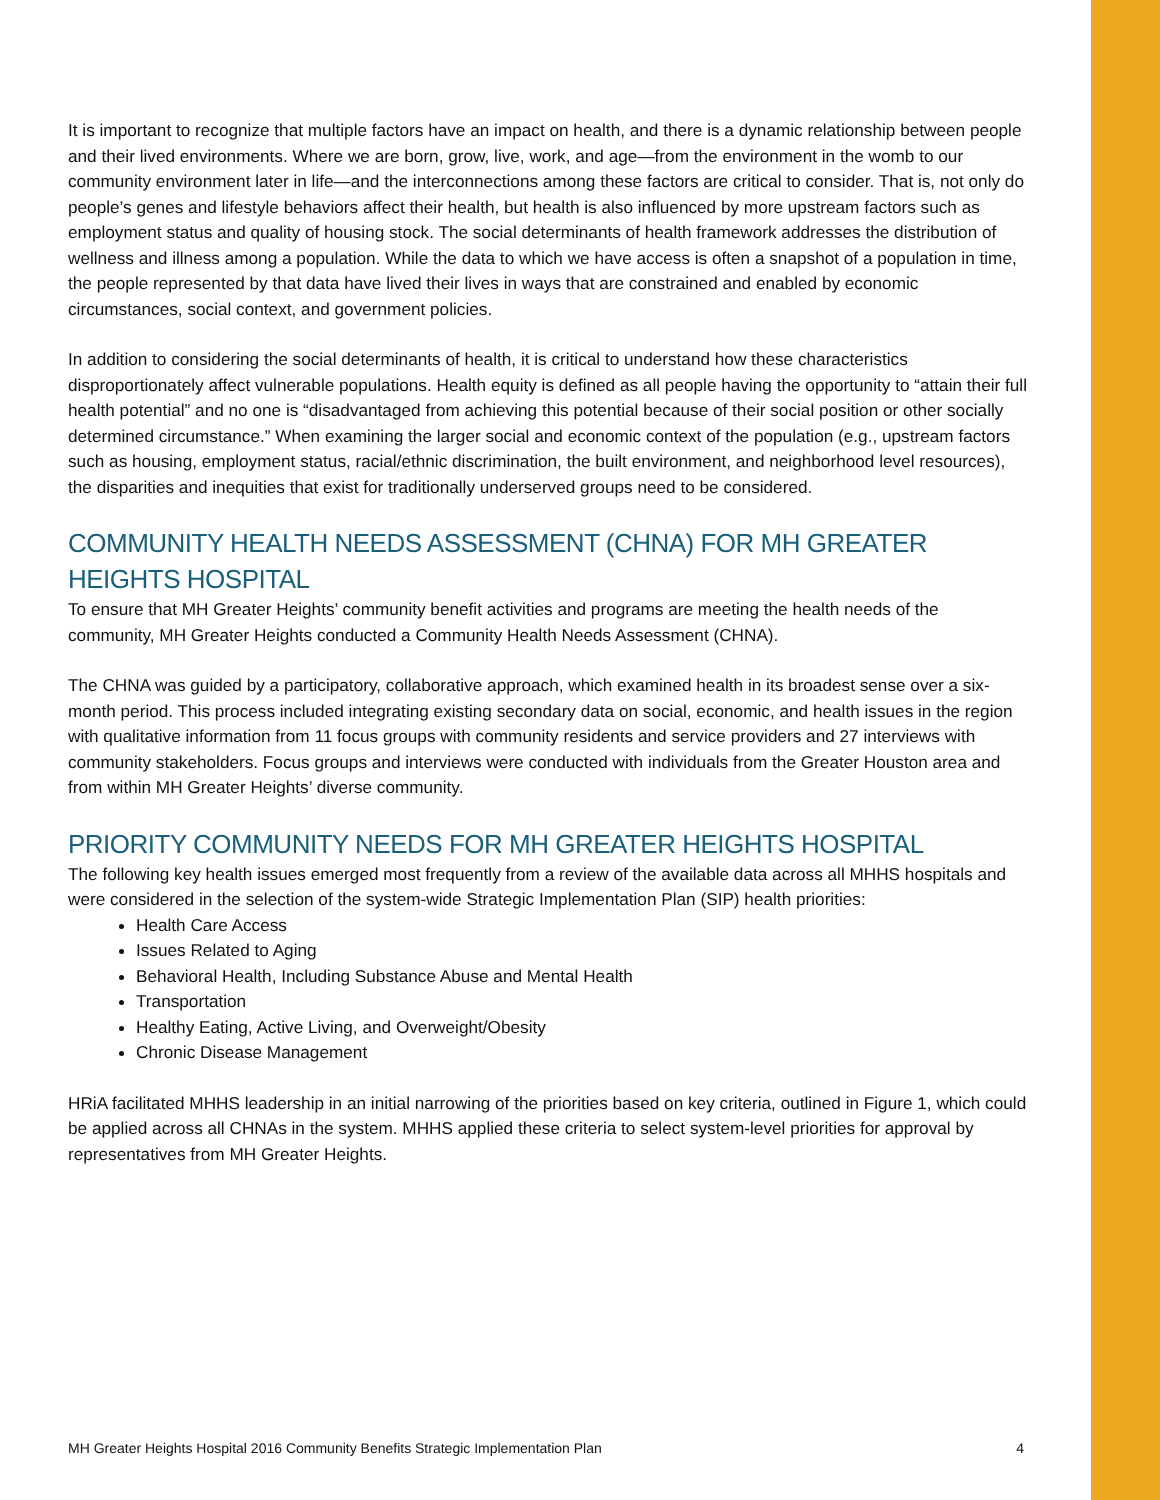It is important to recognize that multiple factors have an impact on health, and there is a dynamic relationship between people and their lived environments. Where we are born, grow, live, work, and age—from the environment in the womb to our community environment later in life—and the interconnections among these factors are critical to consider. That is, not only do people’s genes and lifestyle behaviors affect their health, but health is also influenced by more upstream factors such as employment status and quality of housing stock. The social determinants of health framework addresses the distribution of wellness and illness among a population. While the data to which we have access is often a snapshot of a population in time, the people represented by that data have lived their lives in ways that are constrained and enabled by economic circumstances, social context, and government policies.
In addition to considering the social determinants of health, it is critical to understand how these characteristics disproportionately affect vulnerable populations. Health equity is defined as all people having the opportunity to “attain their full health potential” and no one is “disadvantaged from achieving this potential because of their social position or other socially determined circumstance.” When examining the larger social and economic context of the population (e.g., upstream factors such as housing, employment status, racial/ethnic discrimination, the built environment, and neighborhood level resources), the disparities and inequities that exist for traditionally underserved groups need to be considered.
COMMUNITY HEALTH NEEDS ASSESSMENT (CHNA) FOR MH GREATER HEIGHTS HOSPITAL
To ensure that MH Greater Heights’ community benefit activities and programs are meeting the health needs of the community, MH Greater Heights conducted a Community Health Needs Assessment (CHNA).
The CHNA was guided by a participatory, collaborative approach, which examined health in its broadest sense over a six-month period. This process included integrating existing secondary data on social, economic, and health issues in the region with qualitative information from 11 focus groups with community residents and service providers and 27 interviews with community stakeholders. Focus groups and interviews were conducted with individuals from the Greater Houston area and from within MH Greater Heights’ diverse community.
PRIORITY COMMUNITY NEEDS FOR MH GREATER HEIGHTS HOSPITAL
The following key health issues emerged most frequently from a review of the available data across all MHHS hospitals and were considered in the selection of the system-wide Strategic Implementation Plan (SIP) health priorities:
Health Care Access
Issues Related to Aging
Behavioral Health, Including Substance Abuse and Mental Health
Transportation
Healthy Eating, Active Living, and Overweight/Obesity
Chronic Disease Management
HRiA facilitated MHHS leadership in an initial narrowing of the priorities based on key criteria, outlined in Figure 1, which could be applied across all CHNAs in the system. MHHS applied these criteria to select system-level priorities for approval by representatives from MH Greater Heights.
MH Greater Heights Hospital 2016 Community Benefits Strategic Implementation Plan 4